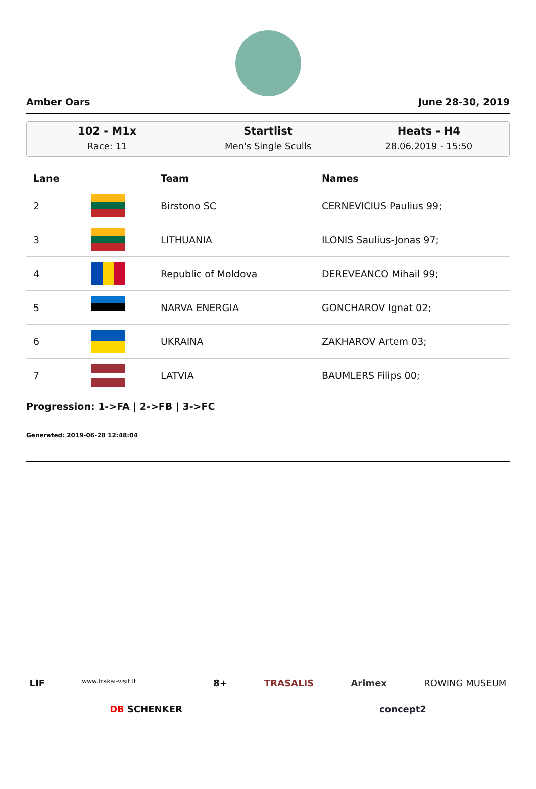Amber Oars June 28-30, 2019
102 - M1x
Race: 11
Startlist
Men's Single Sculls
Heats - H4
28.06.2019 - 15:50
| Lane | | Team | Names |
| --- | --- | --- | --- |
| 2 | | Birstono SC | CERNEVICIUS Paulius 99; |
| 3 | | LITHUANIA | ILONIS Saulius-Jonas 97; |
| 4 | | Republic of Moldova | DEREVEANCO Mihail 99; |
| 5 | | NARVA ENERGIA | GONCHAROV Ignat 02; |
| 6 | | UKRAINA | ZAKHAROV Artem 03; |
| 7 | | LATVIA | BAUMLERS Filips 00; |
Progression: 1->FA | 2->FB | 3->FC
Generated: 2019-06-28 12:48:04
LIF www.trakai-visit.lt 8+ TRASALIS Arimex ROWING MUSEUM DB SCHENKER concept2